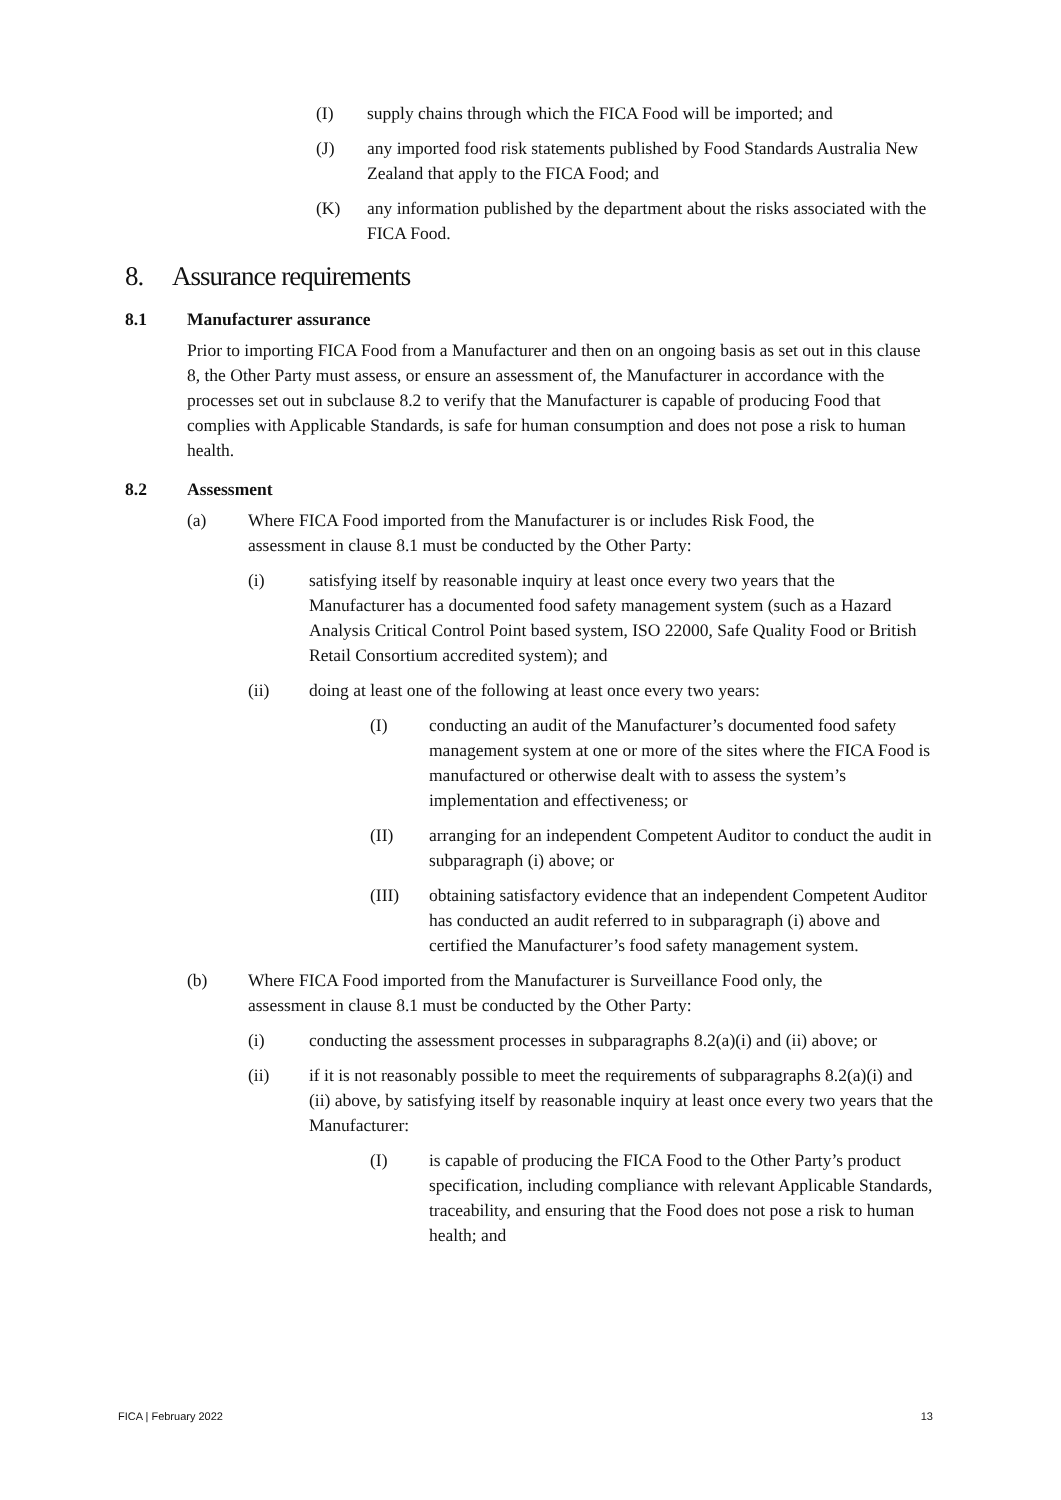(I) supply chains through which the FICA Food will be imported; and
(J) any imported food risk statements published by Food Standards Australia New Zealand that apply to the FICA Food; and
(K) any information published by the department about the risks associated with the FICA Food.
8. Assurance requirements
8.1 Manufacturer assurance
Prior to importing FICA Food from a Manufacturer and then on an ongoing basis as set out in this clause 8, the Other Party must assess, or ensure an assessment of, the Manufacturer in accordance with the processes set out in subclause 8.2 to verify that the Manufacturer is capable of producing Food that complies with Applicable Standards, is safe for human consumption and does not pose a risk to human health.
8.2 Assessment
(a) Where FICA Food imported from the Manufacturer is or includes Risk Food, the assessment in clause 8.1 must be conducted by the Other Party:
(i) satisfying itself by reasonable inquiry at least once every two years that the Manufacturer has a documented food safety management system (such as a Hazard Analysis Critical Control Point based system, ISO 22000, Safe Quality Food or British Retail Consortium accredited system); and
(ii) doing at least one of the following at least once every two years:
(I) conducting an audit of the Manufacturer’s documented food safety management system at one or more of the sites where the FICA Food is manufactured or otherwise dealt with to assess the system’s implementation and effectiveness; or
(II) arranging for an independent Competent Auditor to conduct the audit in subparagraph (i) above; or
(III) obtaining satisfactory evidence that an independent Competent Auditor has conducted an audit referred to in subparagraph (i) above and certified the Manufacturer’s food safety management system.
(b) Where FICA Food imported from the Manufacturer is Surveillance Food only, the assessment in clause 8.1 must be conducted by the Other Party:
(i) conducting the assessment processes in subparagraphs 8.2(a)(i) and (ii) above; or
(ii) if it is not reasonably possible to meet the requirements of subparagraphs 8.2(a)(i) and (ii) above, by satisfying itself by reasonable inquiry at least once every two years that the Manufacturer:
(I) is capable of producing the FICA Food to the Other Party’s product specification, including compliance with relevant Applicable Standards, traceability, and ensuring that the Food does not pose a risk to human health; and
FICA | February 2022 13